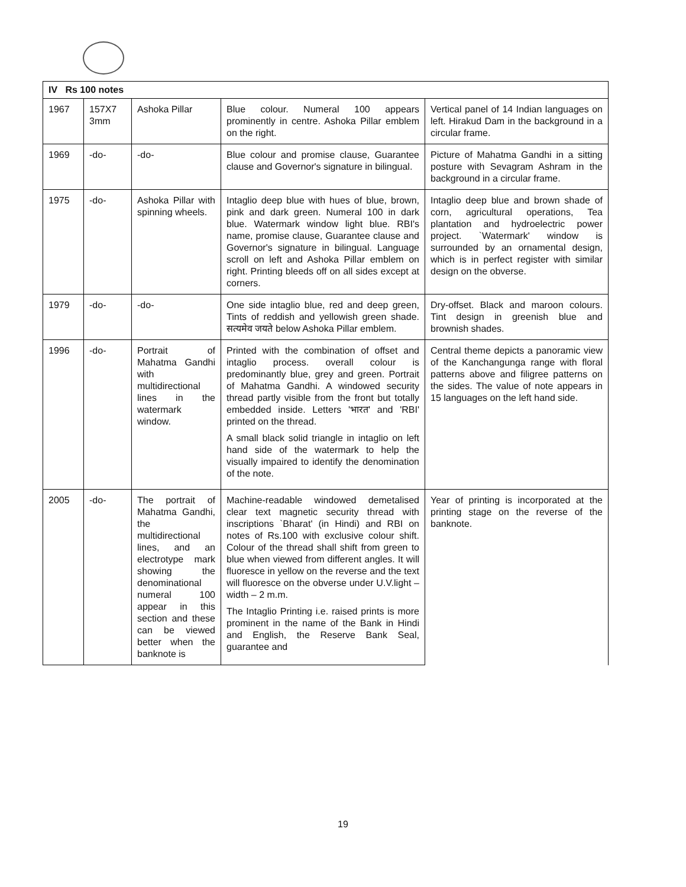| IV Rs 100 notes | | | | |
| --- | --- | --- | --- | --- |
| 1967 | 157X7 3mm | Ashoka Pillar | Blue colour. Numeral 100 appears prominently in centre. Ashoka Pillar emblem on the right. | Vertical panel of 14 Indian languages on left. Hirakud Dam in the background in a circular frame. |
| 1969 | -do- | -do- | Blue colour and promise clause, Guarantee clause and Governor's signature in bilingual. | Picture of Mahatma Gandhi in a sitting posture with Sevagram Ashram in the background in a circular frame. |
| 1975 | -do- | Ashoka Pillar with spinning wheels. | Intaglio deep blue with hues of blue, brown, pink and dark green. Numeral 100 in dark blue. Watermark window light blue. RBI's name, promise clause, Guarantee clause and Governor's signature in bilingual. Language scroll on left and Ashoka Pillar emblem on right. Printing bleeds off on all sides except at corners. | Intaglio deep blue and brown shade of corn, agricultural operations, Tea plantation and hydroelectric power project. `Watermark' window is surrounded by an ornamental design, which is in perfect register with similar design on the obverse. |
| 1979 | -do- | -do- | One side intaglio blue, red and deep green, Tints of reddish and yellowish green shade. सत्यमेव जयते below Ashoka Pillar emblem. | Dry-offset. Black and maroon colours. Tint design in greenish blue and brownish shades. |
| 1996 | -do- | Portrait of Mahatma Gandhi with multidirectional lines in the watermark window. | Printed with the combination of offset and intaglio process. overall colour is predominantly blue, grey and green. Portrait of Mahatma Gandhi. A windowed security thread partly visible from the front but totally embedded inside. Letters 'भारत' and 'RBI' printed on the thread. A small black solid triangle in intaglio on left hand side of the watermark to help the visually impaired to identify the denomination of the note. | Central theme depicts a panoramic view of the Kanchangunga range with floral patterns above and filigree patterns on the sides. The value of note appears in 15 languages on the left hand side. |
| 2005 | -do- | The portrait of Mahatma Gandhi, the multidirectional lines, and an electrotype mark showing the denominational numeral 100 appear in this section and these can be viewed better when the banknote is | Machine-readable windowed demetalised clear text magnetic security thread with inscriptions `Bharat' (in Hindi) and RBI on notes of Rs.100 with exclusive colour shift. Colour of the thread shall shift from green to blue when viewed from different angles. It will fluoresce in yellow on the reverse and the text will fluoresce on the obverse under U.V.light –width – 2 m.m. The Intaglio Printing i.e. raised prints is more prominent in the name of the Bank in Hindi and English, the Reserve Bank Seal, guarantee and | Year of printing is incorporated at the printing stage on the reverse of the banknote. |
19